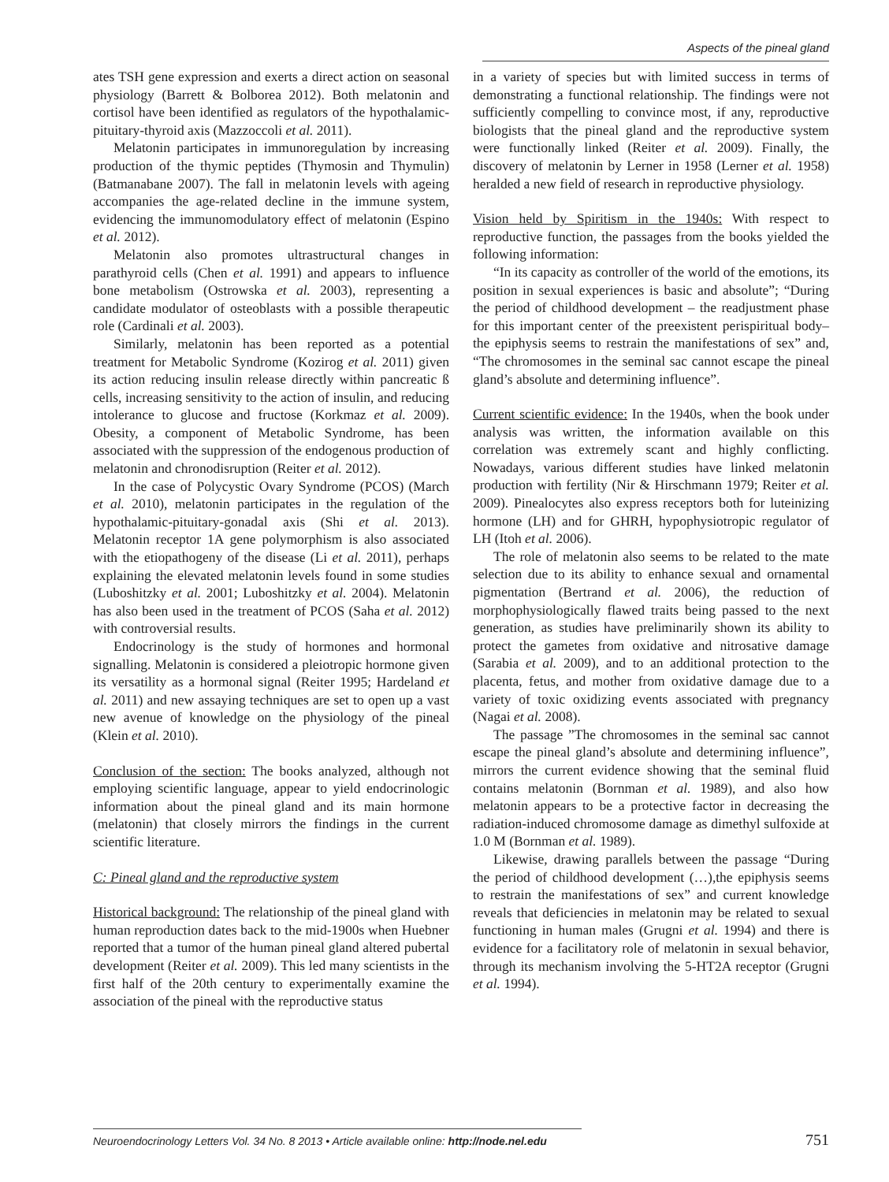Aspects of the pineal gland
ates TSH gene expression and exerts a direct action on seasonal physiology (Barrett & Bolborea 2012). Both melatonin and cortisol have been identified as regulators of the hypothalamic-pituitary-thyroid axis (Mazzoccoli et al. 2011).
Melatonin participates in immunoregulation by increasing production of the thymic peptides (Thymosin and Thymulin) (Batmanabane 2007). The fall in melatonin levels with ageing accompanies the age-related decline in the immune system, evidencing the immunomodulatory effect of melatonin (Espino et al. 2012).
Melatonin also promotes ultrastructural changes in parathyroid cells (Chen et al. 1991) and appears to influence bone metabolism (Ostrowska et al. 2003), representing a candidate modulator of osteoblasts with a possible therapeutic role (Cardinali et al. 2003).
Similarly, melatonin has been reported as a potential treatment for Metabolic Syndrome (Kozirog et al. 2011) given its action reducing insulin release directly within pancreatic ß cells, increasing sensitivity to the action of insulin, and reducing intolerance to glucose and fructose (Korkmaz et al. 2009). Obesity, a component of Metabolic Syndrome, has been associated with the suppression of the endogenous production of melatonin and chronodisruption (Reiter et al. 2012).
In the case of Polycystic Ovary Syndrome (PCOS) (March et al. 2010), melatonin participates in the regulation of the hypothalamic-pituitary-gonadal axis (Shi et al. 2013). Melatonin receptor 1A gene polymorphism is also associated with the etiopathogeny of the disease (Li et al. 2011), perhaps explaining the elevated melatonin levels found in some studies (Luboshitzky et al. 2001; Luboshitzky et al. 2004). Melatonin has also been used in the treatment of PCOS (Saha et al. 2012) with controversial results.
Endocrinology is the study of hormones and hormonal signalling. Melatonin is considered a pleiotropic hormone given its versatility as a hormonal signal (Reiter 1995; Hardeland et al. 2011) and new assaying techniques are set to open up a vast new avenue of knowledge on the physiology of the pineal (Klein et al. 2010).
Conclusion of the section: The books analyzed, although not employing scientific language, appear to yield endocrinologic information about the pineal gland and its main hormone (melatonin) that closely mirrors the findings in the current scientific literature.
C: Pineal gland and the reproductive system
Historical background: The relationship of the pineal gland with human reproduction dates back to the mid-1900s when Huebner reported that a tumor of the human pineal gland altered pubertal development (Reiter et al. 2009). This led many scientists in the first half of the 20th century to experimentally examine the association of the pineal with the reproductive status
in a variety of species but with limited success in terms of demonstrating a functional relationship. The findings were not sufficiently compelling to convince most, if any, reproductive biologists that the pineal gland and the reproductive system were functionally linked (Reiter et al. 2009). Finally, the discovery of melatonin by Lerner in 1958 (Lerner et al. 1958) heralded a new field of research in reproductive physiology.
Vision held by Spiritism in the 1940s: With respect to reproductive function, the passages from the books yielded the following information:
“In its capacity as controller of the world of the emotions, its position in sexual experiences is basic and absolute”; “During the period of childhood development – the readjustment phase for this important center of the preexistent perispiritual body– the epiphysis seems to restrain the manifestations of sex” and, “The chromosomes in the seminal sac cannot escape the pineal gland’s absolute and determining influence”.
Current scientific evidence: In the 1940s, when the book under analysis was written, the information available on this correlation was extremely scant and highly conflicting. Nowadays, various different studies have linked melatonin production with fertility (Nir & Hirschmann 1979; Reiter et al. 2009). Pinealocytes also express receptors both for luteinizing hormone (LH) and for GHRH, hypophysiotropic regulator of LH (Itoh et al. 2006).
The role of melatonin also seems to be related to the mate selection due to its ability to enhance sexual and ornamental pigmentation (Bertrand et al. 2006), the reduction of morphophysiologically flawed traits being passed to the next generation, as studies have preliminarily shown its ability to protect the gametes from oxidative and nitrosative damage (Sarabia et al. 2009), and to an additional protection to the placenta, fetus, and mother from oxidative damage due to a variety of toxic oxidizing events associated with pregnancy (Nagai et al. 2008).
The passage ”The chromosomes in the seminal sac cannot escape the pineal gland’s absolute and determining influence”, mirrors the current evidence showing that the seminal fluid contains melatonin (Bornman et al. 1989), and also how melatonin appears to be a protective factor in decreasing the radiation-induced chromosome damage as dimethyl sulfoxide at 1.0 M (Bornman et al. 1989).
Likewise, drawing parallels between the passage “During the period of childhood development (…),the epiphysis seems to restrain the manifestations of sex” and current knowledge reveals that deficiencies in melatonin may be related to sexual functioning in human males (Grugni et al. 1994) and there is evidence for a facilitatory role of melatonin in sexual behavior, through its mechanism involving the 5-HT2A receptor (Grugni et al. 1994).
Neuroendocrinology Letters Vol. 34 No. 8 2013 • Article available online: http://node.nel.edu
751